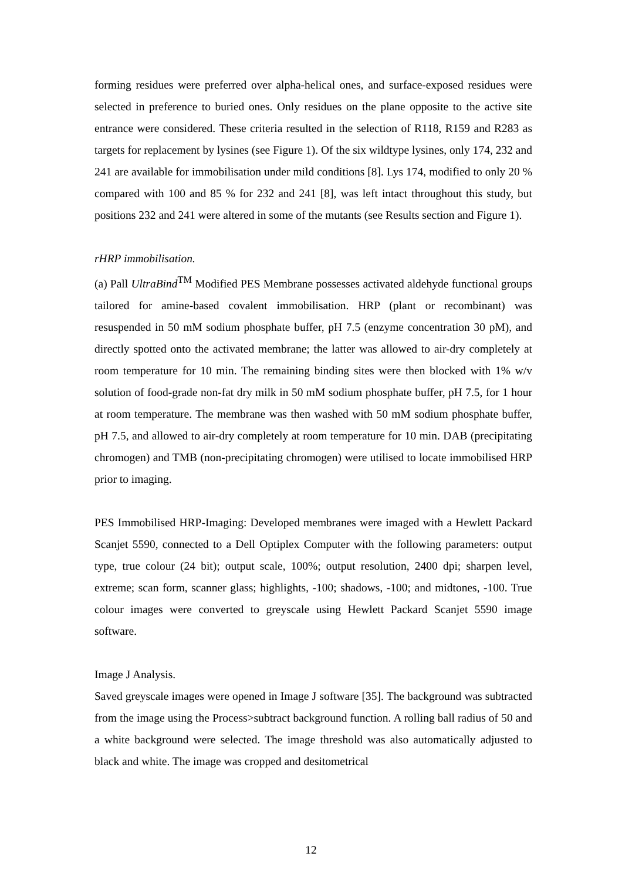forming residues were preferred over alpha-helical ones, and surface-exposed residues were selected in preference to buried ones. Only residues on the plane opposite to the active site entrance were considered. These criteria resulted in the selection of R118, R159 and R283 as targets for replacement by lysines (see Figure 1). Of the six wildtype lysines, only 174, 232 and 241 are available for immobilisation under mild conditions [8]. Lys 174, modified to only 20 % compared with 100 and 85 % for 232 and 241 [8], was left intact throughout this study, but positions 232 and 241 were altered in some of the mutants (see Results section and Figure 1).
rHRP immobilisation.
(a) Pall UltraBind<sup>TM</sup> Modified PES Membrane possesses activated aldehyde functional groups tailored for amine-based covalent immobilisation. HRP (plant or recombinant) was resuspended in 50 mM sodium phosphate buffer, pH 7.5 (enzyme concentration 30 pM), and directly spotted onto the activated membrane; the latter was allowed to air-dry completely at room temperature for 10 min. The remaining binding sites were then blocked with 1% w/v solution of food-grade non-fat dry milk in 50 mM sodium phosphate buffer, pH 7.5, for 1 hour at room temperature. The membrane was then washed with 50 mM sodium phosphate buffer, pH 7.5, and allowed to air-dry completely at room temperature for 10 min. DAB (precipitating chromogen) and TMB (non-precipitating chromogen) were utilised to locate immobilised HRP prior to imaging.
PES Immobilised HRP-Imaging: Developed membranes were imaged with a Hewlett Packard Scanjet 5590, connected to a Dell Optiplex Computer with the following parameters: output type, true colour (24 bit); output scale, 100%; output resolution, 2400 dpi; sharpen level, extreme; scan form, scanner glass; highlights, -100; shadows, -100; and midtones, -100. True colour images were converted to greyscale using Hewlett Packard Scanjet 5590 image software.
Image J Analysis.
Saved greyscale images were opened in Image J software [35]. The background was subtracted from the image using the Process>subtract background function. A rolling ball radius of 50 and a white background were selected. The image threshold was also automatically adjusted to black and white. The image was cropped and desitometrical
12